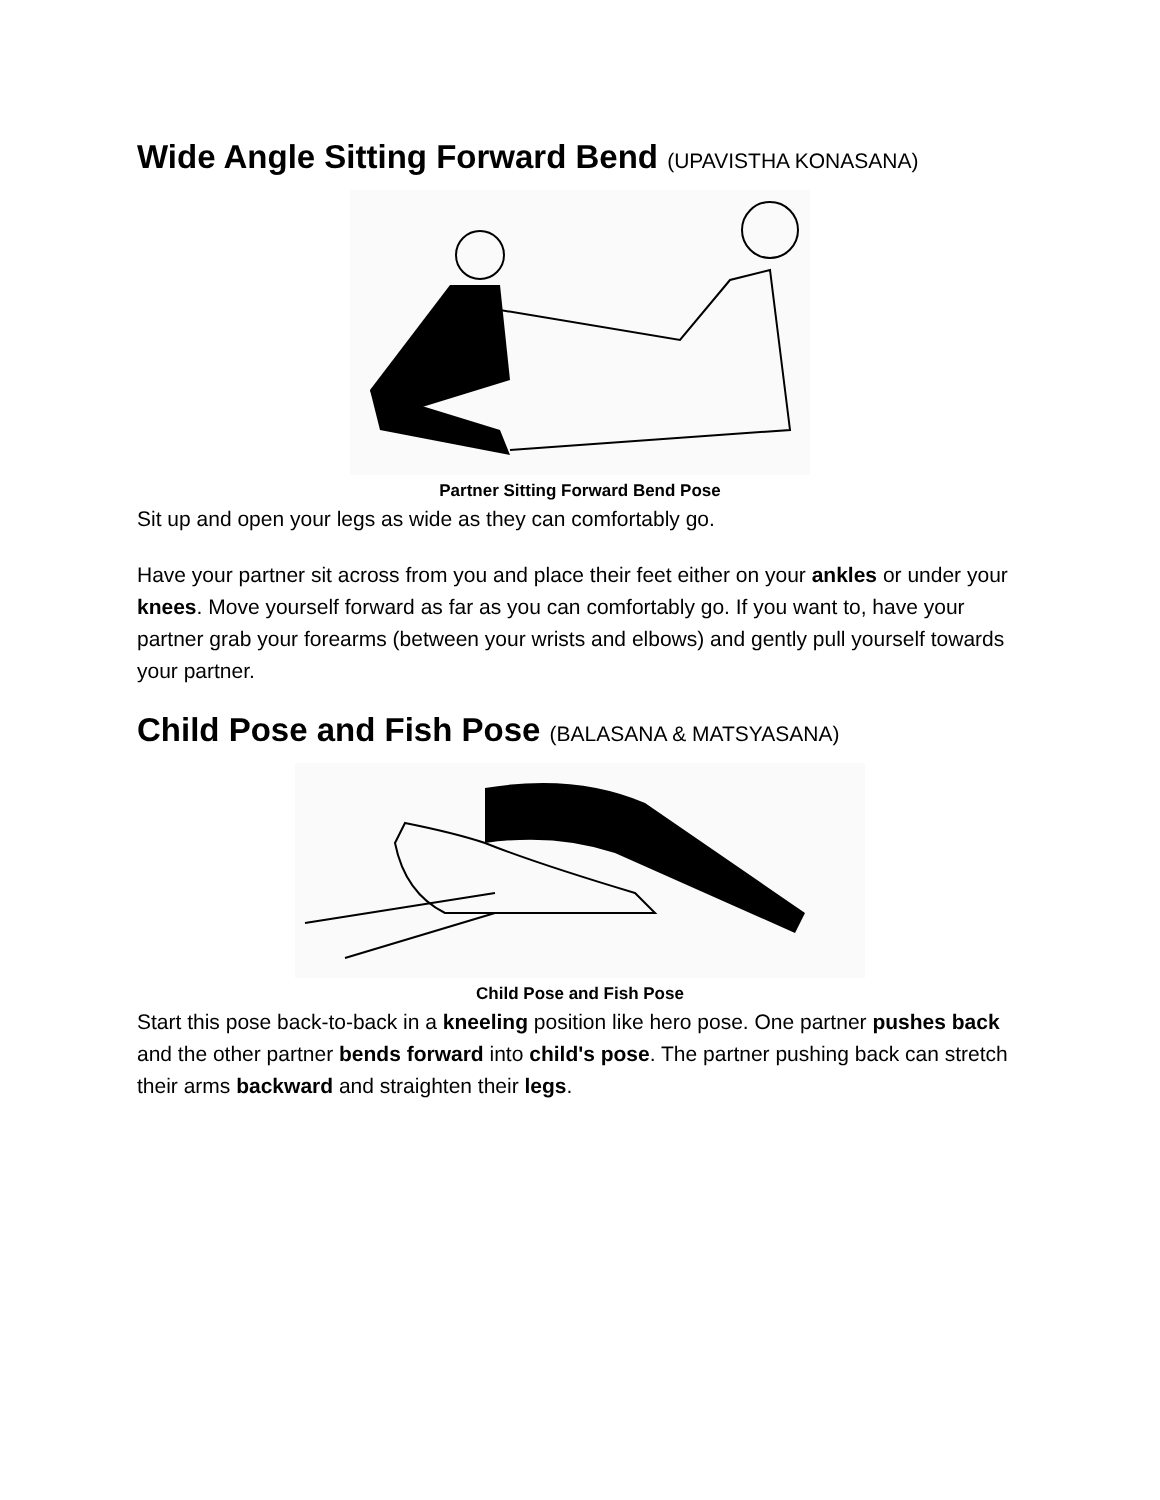Wide Angle Sitting Forward Bend (UPAVISTHA KONASANA)
Partner Sitting Forward Bend Pose
Sit up and open your legs as wide as they can comfortably go.
Have your partner sit across from you and place their feet either on your ankles or under your knees. Move yourself forward as far as you can comfortably go. If you want to, have your partner grab your forearms (between your wrists and elbows) and gently pull yourself towards your partner.
Child Pose and Fish Pose (BALASANA & MATSYASANA)
Child Pose and Fish Pose
Start this pose back-to-back in a kneeling position like hero pose. One partner pushes back and the other partner bends forward into child's pose. The partner pushing back can stretch their arms backward and straighten their legs.